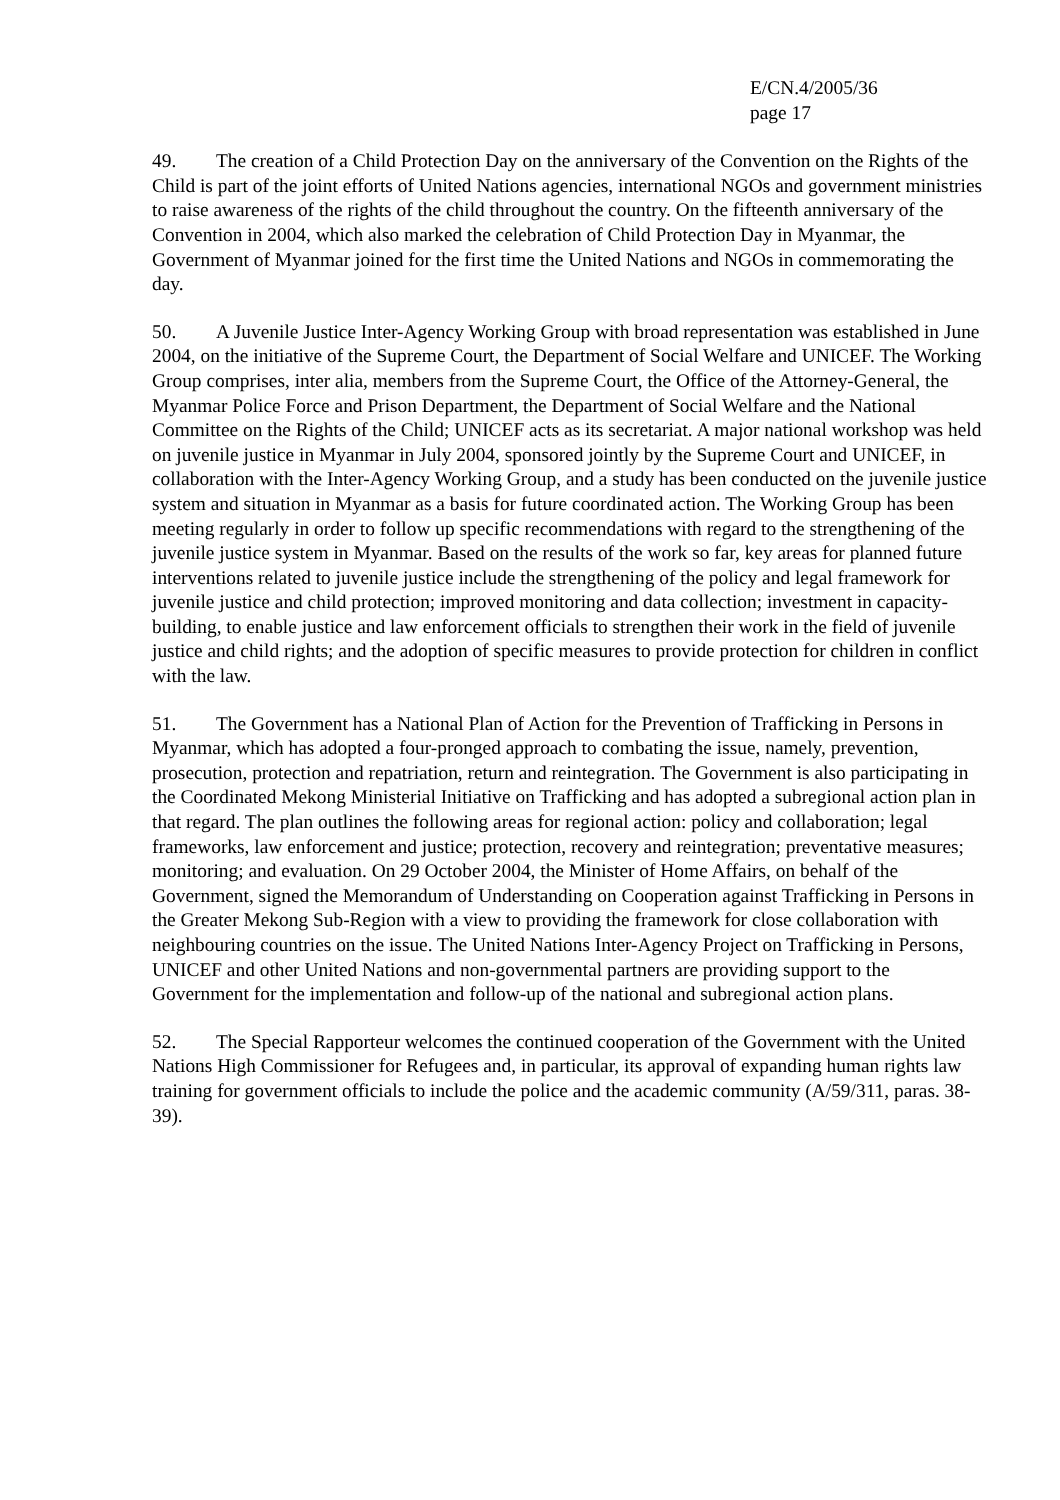E/CN.4/2005/36
page 17
49. The creation of a Child Protection Day on the anniversary of the Convention on the Rights of the Child is part of the joint efforts of United Nations agencies, international NGOs and government ministries to raise awareness of the rights of the child throughout the country. On the fifteenth anniversary of the Convention in 2004, which also marked the celebration of Child Protection Day in Myanmar, the Government of Myanmar joined for the first time the United Nations and NGOs in commemorating the day.
50. A Juvenile Justice Inter-Agency Working Group with broad representation was established in June 2004, on the initiative of the Supreme Court, the Department of Social Welfare and UNICEF. The Working Group comprises, inter alia, members from the Supreme Court, the Office of the Attorney-General, the Myanmar Police Force and Prison Department, the Department of Social Welfare and the National Committee on the Rights of the Child; UNICEF acts as its secretariat. A major national workshop was held on juvenile justice in Myanmar in July 2004, sponsored jointly by the Supreme Court and UNICEF, in collaboration with the Inter-Agency Working Group, and a study has been conducted on the juvenile justice system and situation in Myanmar as a basis for future coordinated action. The Working Group has been meeting regularly in order to follow up specific recommendations with regard to the strengthening of the juvenile justice system in Myanmar. Based on the results of the work so far, key areas for planned future interventions related to juvenile justice include the strengthening of the policy and legal framework for juvenile justice and child protection; improved monitoring and data collection; investment in capacity-building, to enable justice and law enforcement officials to strengthen their work in the field of juvenile justice and child rights; and the adoption of specific measures to provide protection for children in conflict with the law.
51. The Government has a National Plan of Action for the Prevention of Trafficking in Persons in Myanmar, which has adopted a four-pronged approach to combating the issue, namely, prevention, prosecution, protection and repatriation, return and reintegration. The Government is also participating in the Coordinated Mekong Ministerial Initiative on Trafficking and has adopted a subregional action plan in that regard. The plan outlines the following areas for regional action: policy and collaboration; legal frameworks, law enforcement and justice; protection, recovery and reintegration; preventative measures; monitoring; and evaluation. On 29 October 2004, the Minister of Home Affairs, on behalf of the Government, signed the Memorandum of Understanding on Cooperation against Trafficking in Persons in the Greater Mekong Sub-Region with a view to providing the framework for close collaboration with neighbouring countries on the issue. The United Nations Inter-Agency Project on Trafficking in Persons, UNICEF and other United Nations and non-governmental partners are providing support to the Government for the implementation and follow-up of the national and subregional action plans.
52. The Special Rapporteur welcomes the continued cooperation of the Government with the United Nations High Commissioner for Refugees and, in particular, its approval of expanding human rights law training for government officials to include the police and the academic community (A/59/311, paras. 38-39).